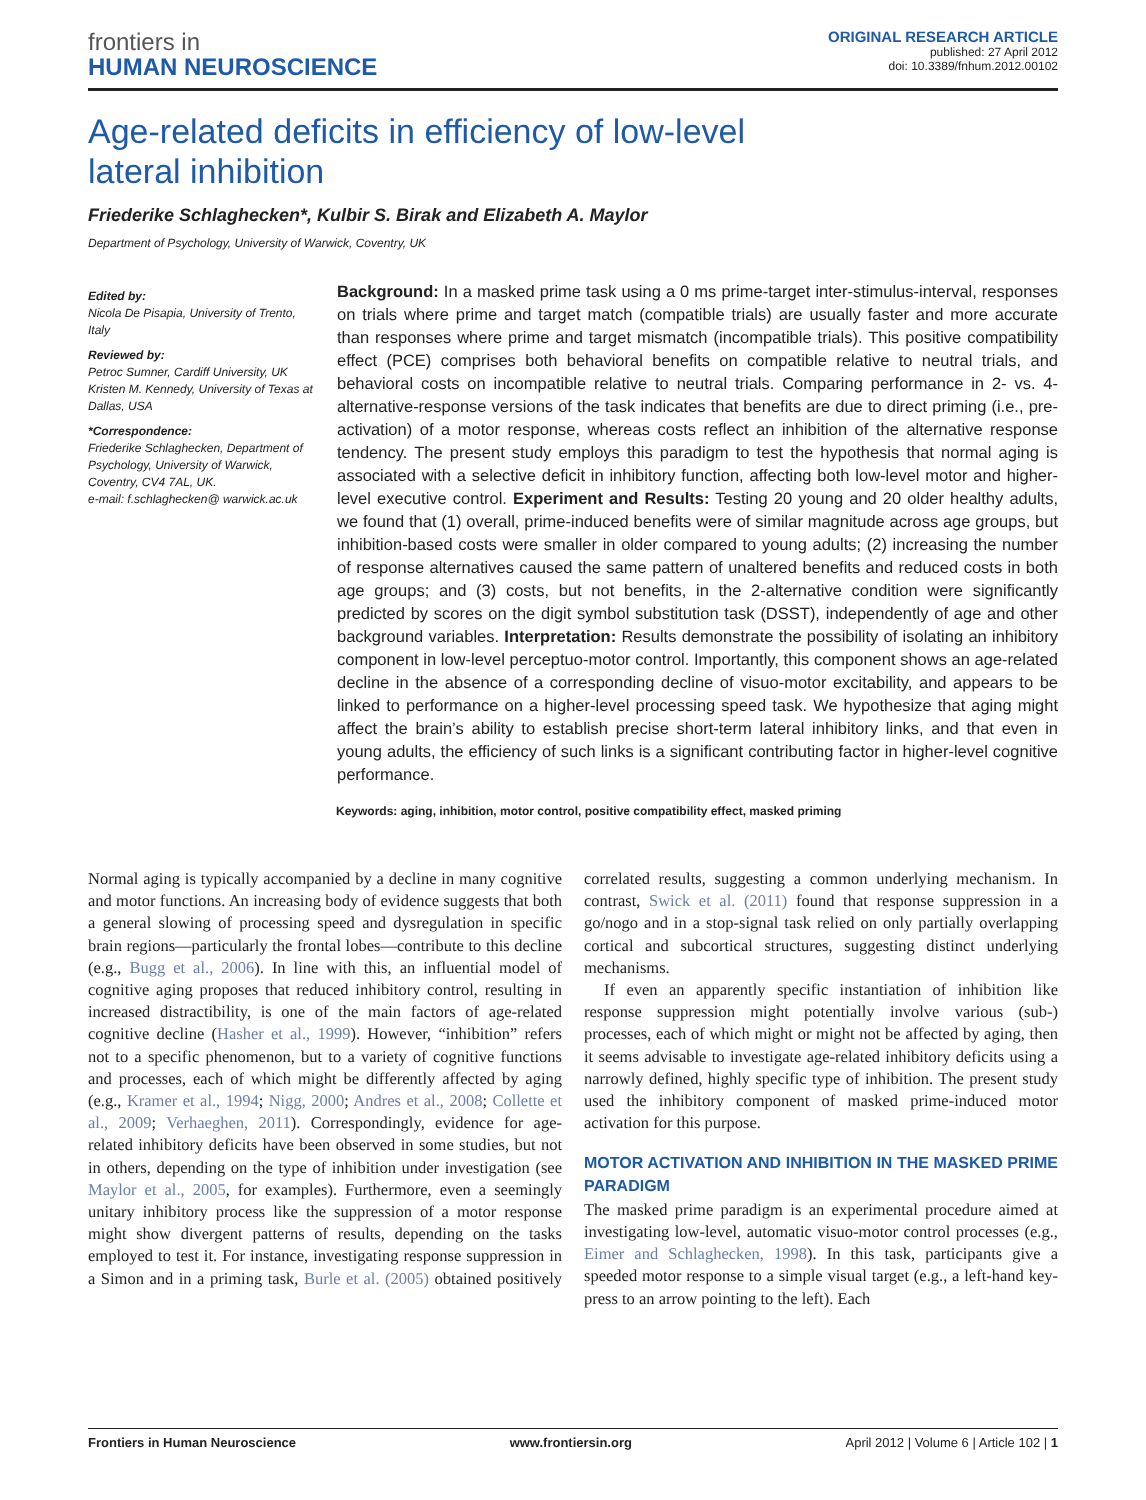frontiers in
HUMAN NEUROSCIENCE
ORIGINAL RESEARCH ARTICLE
published: 27 April 2012
doi: 10.3389/fnhum.2012.00102
Age-related deficits in efficiency of low-level
lateral inhibition
Friederike Schlaghecken*, Kulbir S. Birak and Elizabeth A. Maylor
Department of Psychology, University of Warwick, Coventry, UK
Edited by:
Nicola De Pisapia, University of Trento, Italy
Reviewed by:
Petroc Sumner, Cardiff University, UK
Kristen M. Kennedy, University of Texas at Dallas, USA
*Correspondence:
Friederike Schlaghecken, Department of Psychology, University of Warwick, Coventry, CV4 7AL, UK.
e-mail: f.schlaghecken@ warwick.ac.uk
Background: In a masked prime task using a 0 ms prime-target inter-stimulus-interval, responses on trials where prime and target match (compatible trials) are usually faster and more accurate than responses where prime and target mismatch (incompatible trials). This positive compatibility effect (PCE) comprises both behavioral benefits on compatible relative to neutral trials, and behavioral costs on incompatible relative to neutral trials. Comparing performance in 2- vs. 4-alternative-response versions of the task indicates that benefits are due to direct priming (i.e., pre-activation) of a motor response, whereas costs reflect an inhibition of the alternative response tendency. The present study employs this paradigm to test the hypothesis that normal aging is associated with a selective deficit in inhibitory function, affecting both low-level motor and higher-level executive control. Experiment and Results: Testing 20 young and 20 older healthy adults, we found that (1) overall, prime-induced benefits were of similar magnitude across age groups, but inhibition-based costs were smaller in older compared to young adults; (2) increasing the number of response alternatives caused the same pattern of unaltered benefits and reduced costs in both age groups; and (3) costs, but not benefits, in the 2-alternative condition were significantly predicted by scores on the digit symbol substitution task (DSST), independently of age and other background variables. Interpretation: Results demonstrate the possibility of isolating an inhibitory component in low-level perceptuo-motor control. Importantly, this component shows an age-related decline in the absence of a corresponding decline of visuo-motor excitability, and appears to be linked to performance on a higher-level processing speed task. We hypothesize that aging might affect the brain’s ability to establish precise short-term lateral inhibitory links, and that even in young adults, the efficiency of such links is a significant contributing factor in higher-level cognitive performance.
Keywords: aging, inhibition, motor control, positive compatibility effect, masked priming
Normal aging is typically accompanied by a decline in many cognitive and motor functions. An increasing body of evidence suggests that both a general slowing of processing speed and dysregulation in specific brain regions—particularly the frontal lobes—contribute to this decline (e.g., Bugg et al., 2006). In line with this, an influential model of cognitive aging proposes that reduced inhibitory control, resulting in increased distractibility, is one of the main factors of age-related cognitive decline (Hasher et al., 1999). However, “inhibition” refers not to a specific phenomenon, but to a variety of cognitive functions and processes, each of which might be differently affected by aging (e.g., Kramer et al., 1994; Nigg, 2000; Andres et al., 2008; Collette et al., 2009; Verhaeghen, 2011). Correspondingly, evidence for age-related inhibitory deficits have been observed in some studies, but not in others, depending on the type of inhibition under investigation (see Maylor et al., 2005, for examples). Furthermore, even a seemingly unitary inhibitory process like the suppression of a motor response might show divergent patterns of results, depending on the tasks employed to test it. For instance, investigating response suppression in a Simon and in a priming task, Burle et al. (2005) obtained positively correlated results, suggesting a common underlying mechanism. In contrast, Swick et al. (2011) found that response suppression in a go/nogo and in a stop-signal task relied on only partially overlapping cortical and subcortical structures, suggesting distinct underlying mechanisms.
If even an apparently specific instantiation of inhibition like response suppression might potentially involve various (sub-) processes, each of which might or might not be affected by aging, then it seems advisable to investigate age-related inhibitory deficits using a narrowly defined, highly specific type of inhibition. The present study used the inhibitory component of masked prime-induced motor activation for this purpose.
MOTOR ACTIVATION AND INHIBITION IN THE MASKED PRIME PARADIGM
The masked prime paradigm is an experimental procedure aimed at investigating low-level, automatic visuo-motor control processes (e.g., Eimer and Schlaghecken, 1998). In this task, participants give a speeded motor response to a simple visual target (e.g., a left-hand key-press to an arrow pointing to the left). Each
Frontiers in Human Neuroscience www.frontiersin.org April 2012 | Volume 6 | Article 102 | 1